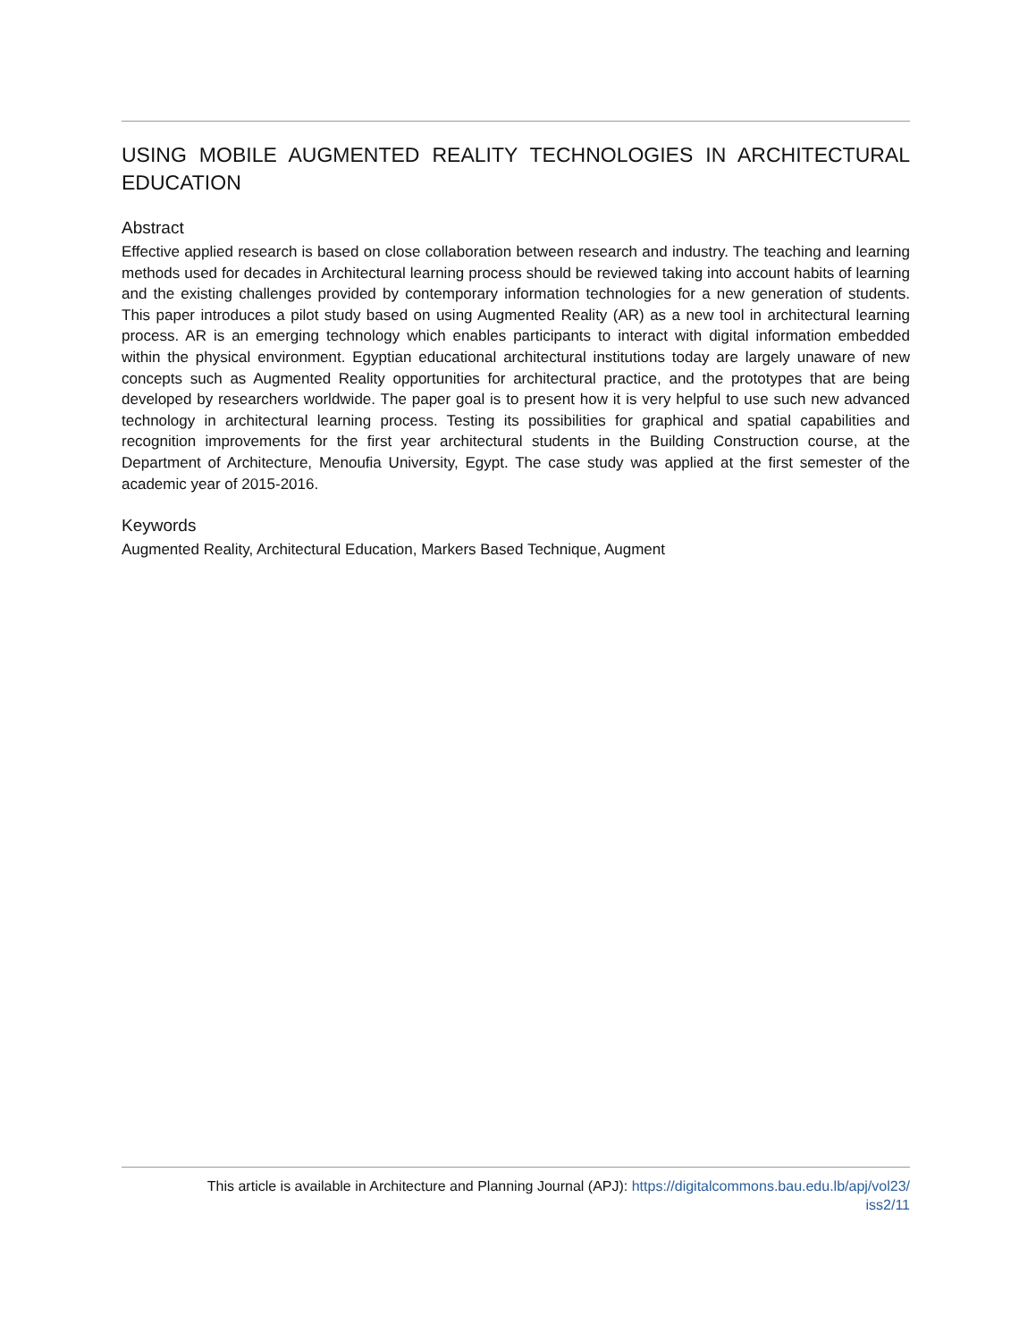USING MOBILE AUGMENTED REALITY TECHNOLOGIES IN ARCHITECTURAL EDUCATION
Abstract
Effective applied research is based on close collaboration between research and industry. The teaching and learning methods used for decades in Architectural learning process should be reviewed taking into account habits of learning and the existing challenges provided by contemporary information technologies for a new generation of students. This paper introduces a pilot study based on using Augmented Reality (AR) as a new tool in architectural learning process. AR is an emerging technology which enables participants to interact with digital information embedded within the physical environment. Egyptian educational architectural institutions today are largely unaware of new concepts such as Augmented Reality opportunities for architectural practice, and the prototypes that are being developed by researchers worldwide. The paper goal is to present how it is very helpful to use such new advanced technology in architectural learning process. Testing its possibilities for graphical and spatial capabilities and recognition improvements for the first year architectural students in the Building Construction course, at the Department of Architecture, Menoufia University, Egypt. The case study was applied at the first semester of the academic year of 2015-2016.
Keywords
Augmented Reality, Architectural Education, Markers Based Technique, Augment
This article is available in Architecture and Planning Journal (APJ): https://digitalcommons.bau.edu.lb/apj/vol23/
iss2/11